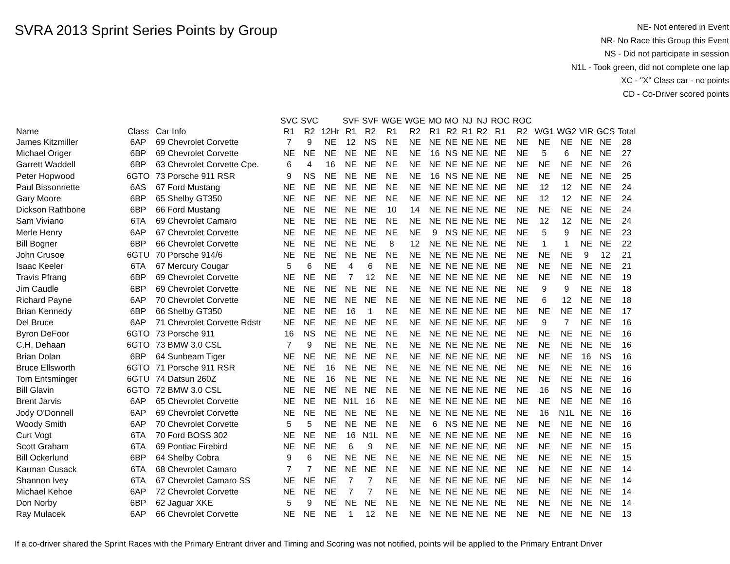SVRA 2013 Sprint Series Points by Group
NE- Not entered in Event
NR- No Race this Group this Event
NS - Did not participate in session
N1L - Took green, did not complete one lap
XC - "X" Class car - no points
CD - Co-Driver scored points
| Name | Class | Car Info | SVC R1 | SVC R2 | 12Hr | SVF R1 | SVF R2 | WGE R1 | WGE R2 | MO R1 | MO R2 | NJ R1 | NJ R2 | ROC R1 | ROC R2 | WG1 | WG2 | VIR | GCS | Total |
| --- | --- | --- | --- | --- | --- | --- | --- | --- | --- | --- | --- | --- | --- | --- | --- | --- | --- | --- | --- | --- |
| James Kitzmiller | 6AP | 69 Chevrolet Corvette | 7 | 9 | NE | 12 | NS | NE | NE | NE | NE | NE | NE | NE | NE | NE | NE | NE | NE | 28 |
| Michael Origer | 6BP | 69 Chevrolet Corvette | NE | NE | NE | NE | NE | NE | NE | 16 | NS | NE | NE | NE | NE | 5 | 6 | NE | NE | 27 |
| Garrett Waddell | 6BP | 63 Chevrolet Corvette Cpe. | 6 | 4 | 16 | NE | NE | NE | NE | NE | NE | NE | NE | NE | NE | NE | NE | NE | NE | 26 |
| Peter Hopwood | 6GTO | 73 Porsche 911 RSR | 9 | NS | NE | NE | NE | NE | NE | 16 | NS | NE | NE | NE | NE | NE | NE | NE | NE | 25 |
| Paul Bissonnette | 6AS | 67 Ford Mustang | NE | NE | NE | NE | NE | NE | NE | NE | NE | NE | NE | NE | NE | 12 | 12 | NE | NE | 24 |
| Gary Moore | 6BP | 65 Shelby GT350 | NE | NE | NE | NE | NE | NE | NE | NE | NE | NE | NE | NE | NE | 12 | 12 | NE | NE | 24 |
| Dickson Rathbone | 6BP | 66 Ford Mustang | NE | NE | NE | NE | NE | 10 | 14 | NE | NE | NE | NE | NE | NE | NE | NE | NE | NE | 24 |
| Sam Viviano | 6TA | 69 Chevrolet Camaro | NE | NE | NE | NE | NE | NE | NE | NE | NE | NE | NE | NE | NE | 12 | 12 | NE | NE | 24 |
| Merle Henry | 6AP | 67 Chevrolet Corvette | NE | NE | NE | NE | NE | NE | NE | 9 | NS | NE | NE | NE | NE | 5 | 9 | NE | NE | 23 |
| Bill Bogner | 6BP | 66 Chevrolet Corvette | NE | NE | NE | NE | NE | 8 | 12 | NE | NE | NE | NE | NE | NE | 1 | 1 | NE | NE | 22 |
| John Crusoe | 6GTU | 70 Porsche 914/6 | NE | NE | NE | NE | NE | NE | NE | NE | NE | NE | NE | NE | NE | NE | NE | 9 | 12 | 21 |
| Isaac Keeler | 6TA | 67 Mercury Cougar | 5 | 6 | NE | 4 | 6 | NE | NE | NE | NE | NE | NE | NE | NE | NE | NE | NE | NE | 21 |
| Travis Pfrang | 6BP | 69 Chevrolet Corvette | NE | NE | NE | 7 | 12 | NE | NE | NE | NE | NE | NE | NE | NE | NE | NE | NE | NE | 19 |
| Jim Caudle | 6BP | 69 Chevrolet Corvette | NE | NE | NE | NE | NE | NE | NE | NE | NE | NE | NE | NE | NE | 9 | 9 | NE | NE | 18 |
| Richard Payne | 6AP | 70 Chevrolet Corvette | NE | NE | NE | NE | NE | NE | NE | NE | NE | NE | NE | NE | NE | 6 | 12 | NE | NE | 18 |
| Brian Kennedy | 6BP | 66 Shelby GT350 | NE | NE | NE | 16 | 1 | NE | NE | NE | NE | NE | NE | NE | NE | NE | NE | NE | NE | 17 |
| Del Bruce | 6AP | 71 Chevrolet Corvette Rdstr | NE | NE | NE | NE | NE | NE | NE | NE | NE | NE | NE | NE | NE | 9 | 7 | NE | NE | 16 |
| Byron DeFoor | 6GTO | 73 Porsche 911 | 16 | NS | NE | NE | NE | NE | NE | NE | NE | NE | NE | NE | NE | NE | NE | NE | NE | 16 |
| C.H. Dehaan | 6GTO | 73 BMW 3.0 CSL | 7 | 9 | NE | NE | NE | NE | NE | NE | NE | NE | NE | NE | NE | NE | NE | NE | NE | 16 |
| Brian Dolan | 6BP | 64 Sunbeam Tiger | NE | NE | NE | NE | NE | NE | NE | NE | NE | NE | NE | NE | NE | NE | NE | 16 | NS | 16 |
| Bruce Ellsworth | 6GTO | 71 Porsche 911 RSR | NE | NE | 16 | NE | NE | NE | NE | NE | NE | NE | NE | NE | NE | NE | NE | NE | NE | 16 |
| Tom Entsminger | 6GTU | 74 Datsun 260Z | NE | NE | 16 | NE | NE | NE | NE | NE | NE | NE | NE | NE | NE | NE | NE | NE | NE | 16 |
| Bill Glavin | 6GTO | 72 BMW 3.0 CSL | NE | NE | NE | NE | NE | NE | NE | NE | NE | NE | NE | NE | NE | 16 | NS | NE | NE | 16 |
| Brent Jarvis | 6AP | 65 Chevrolet Corvette | NE | NE | NE | N1L | 16 | NE | NE | NE | NE | NE | NE | NE | NE | NE | NE | NE | NE | 16 |
| Jody O'Donnell | 6AP | 69 Chevrolet Corvette | NE | NE | NE | NE | NE | NE | NE | NE | NE | NE | NE | NE | NE | 16 | N1L | NE | NE | 16 |
| Woody Smith | 6AP | 70 Chevrolet Corvette | 5 | 5 | NE | NE | NE | NE | NE | 6 | NS | NE | NE | NE | NE | NE | NE | NE | NE | 16 |
| Curt Vogt | 6TA | 70 Ford BOSS 302 | NE | NE | NE | 16 | N1L | NE | NE | NE | NE | NE | NE | NE | NE | NE | NE | NE | NE | 16 |
| Scott Graham | 6TA | 69 Pontiac Firebird | NE | NE | NE | 6 | 9 | NE | NE | NE | NE | NE | NE | NE | NE | NE | NE | NE | NE | 15 |
| Bill Ockerlund | 6BP | 64 Shelby Cobra | 9 | 6 | NE | NE | NE | NE | NE | NE | NE | NE | NE | NE | NE | NE | NE | NE | NE | 15 |
| Karman Cusack | 6TA | 68 Chevrolet Camaro | 7 | 7 | NE | NE | NE | NE | NE | NE | NE | NE | NE | NE | NE | NE | NE | NE | NE | 14 |
| Shannon Ivey | 6TA | 67 Chevrolet Camaro SS | NE | NE | NE | 7 | 7 | NE | NE | NE | NE | NE | NE | NE | NE | NE | NE | NE | NE | 14 |
| Michael Kehoe | 6AP | 72 Chevrolet Corvette | NE | NE | NE | 7 | 7 | NE | NE | NE | NE | NE | NE | NE | NE | NE | NE | NE | NE | 14 |
| Don Norby | 6BP | 62 Jaguar XKE | 5 | 9 | NE | NE | NE | NE | NE | NE | NE | NE | NE | NE | NE | NE | NE | NE | NE | 14 |
| Ray Mulacek | 6AP | 66 Chevrolet Corvette | NE | NE | NE | 1 | 12 | NE | NE | NE | NE | NE | NE | NE | NE | NE | NE | NE | NE | 13 |
If a co-driver shared the Sprint Races with the Primary Entrant driver and Timing and Scoring was not notified, points will be applied to the Primary Entrant Driver